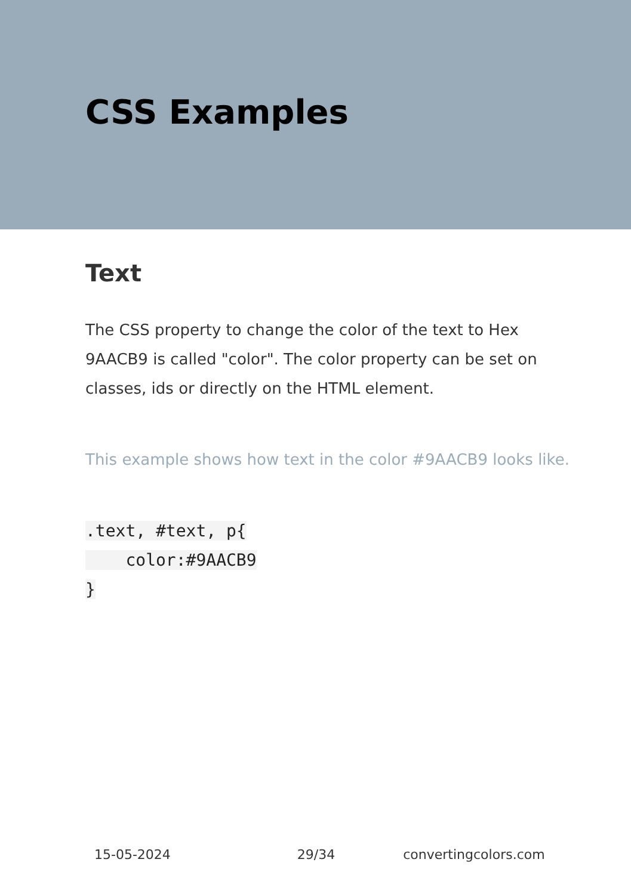CSS Examples
Text
The CSS property to change the color of the text to Hex 9AACB9 is called "color". The color property can be set on classes, ids or directly on the HTML element.
This example shows how text in the color #9AACB9 looks like.
.text, #text, p{
    color:#9AACB9
}
15-05-2024 29/34 convertingcolors.com